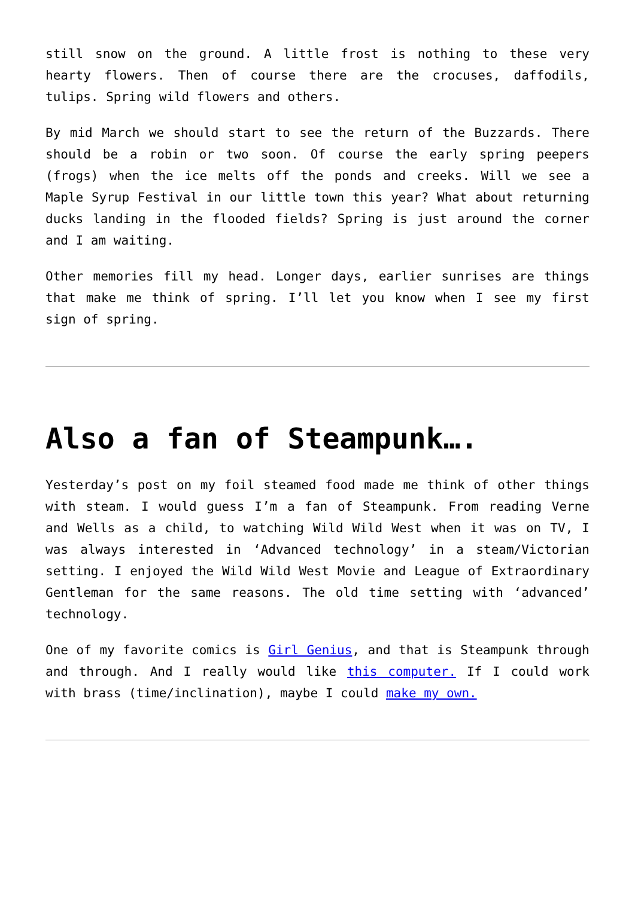still snow on the ground. A little frost is nothing to these very hearty flowers. Then of course there are the crocuses, daffodils, tulips. Spring wild flowers and others.
By mid March we should start to see the return of the Buzzards. There should be a robin or two soon. Of course the early spring peepers (frogs) when the ice melts off the ponds and creeks. Will we see a Maple Syrup Festival in our little town this year? What about returning ducks landing in the flooded fields? Spring is just around the corner and I am waiting.
Other memories fill my head. Longer days, earlier sunrises are things that make me think of spring. I’ll let you know when I see my first sign of spring.
Also a fan of Steampunk….
Yesterday’s post on my foil steamed food made me think of other things with steam. I would guess I’m a fan of Steampunk. From reading Verne and Wells as a child, to watching Wild Wild West when it was on TV, I was always interested in ‘Advanced technology’ in a steam/Victorian setting. I enjoyed the Wild Wild West Movie and League of Extraordinary Gentleman for the same reasons. The old time setting with ‘advanced’ technology.
One of my favorite comics is Girl Genius, and that is Steampunk through and through. And I really would like this computer. If I could work with brass (time/inclination), maybe I could make my own.